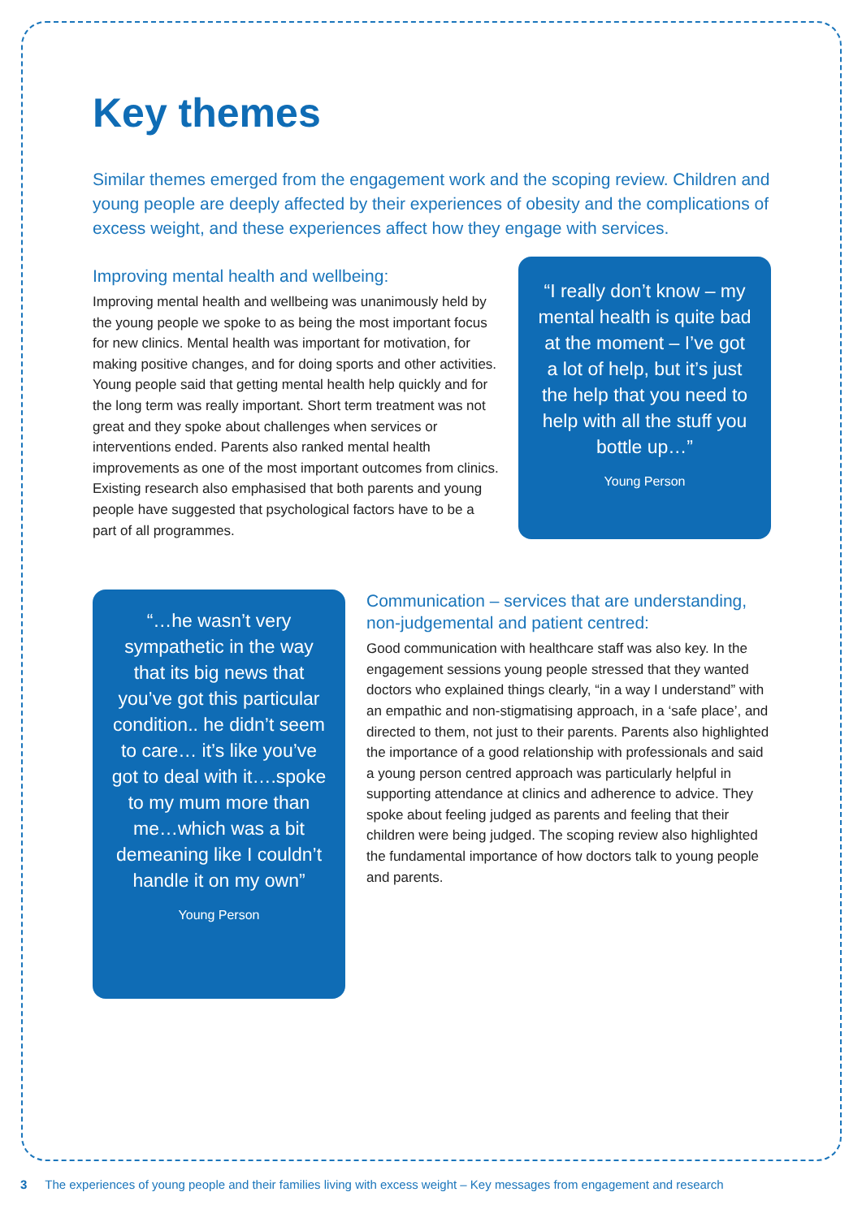Key themes
Similar themes emerged from the engagement work and the scoping review. Children and young people are deeply affected by their experiences of obesity and the complications of excess weight, and these experiences affect how they engage with services.
Improving mental health and wellbeing:
Improving mental health and wellbeing was unanimously held by the young people we spoke to as being the most important focus for new clinics. Mental health was important for motivation, for making positive changes, and for doing sports and other activities. Young people said that getting mental health help quickly and for the long term was really important. Short term treatment was not great and they spoke about challenges when services or interventions ended. Parents also ranked mental health improvements as one of the most important outcomes from clinics. Existing research also emphasised that both parents and young people have suggested that psychological factors have to be a part of all programmes.
“I really don’t know – my mental health is quite bad at the moment – I’ve got a lot of help, but it’s just the help that you need to help with all the stuff you bottle up…”
Young Person
“…he wasn’t very sympathetic in the way that its big news that you’ve got this particular condition.. he didn’t seem to care… it’s like you’ve got to deal with it….spoke to my mum more than me…which was a bit demeaning like I couldn’t handle it on my own”
Young Person
Communication – services that are understanding, non-judgemental and patient centred:
Good communication with healthcare staff was also key. In the engagement sessions young people stressed that they wanted doctors who explained things clearly, “in a way I understand” with an empathic and non-stigmatising approach, in a ‘safe place’, and directed to them, not just to their parents. Parents also highlighted the importance of a good relationship with professionals and said a young person centred approach was particularly helpful in supporting attendance at clinics and adherence to advice. They spoke about feeling judged as parents and feeling that their children were being judged. The scoping review also highlighted the fundamental importance of how doctors talk to young people and parents.
3 The experiences of young people and their families living with excess weight – Key messages from engagement and research